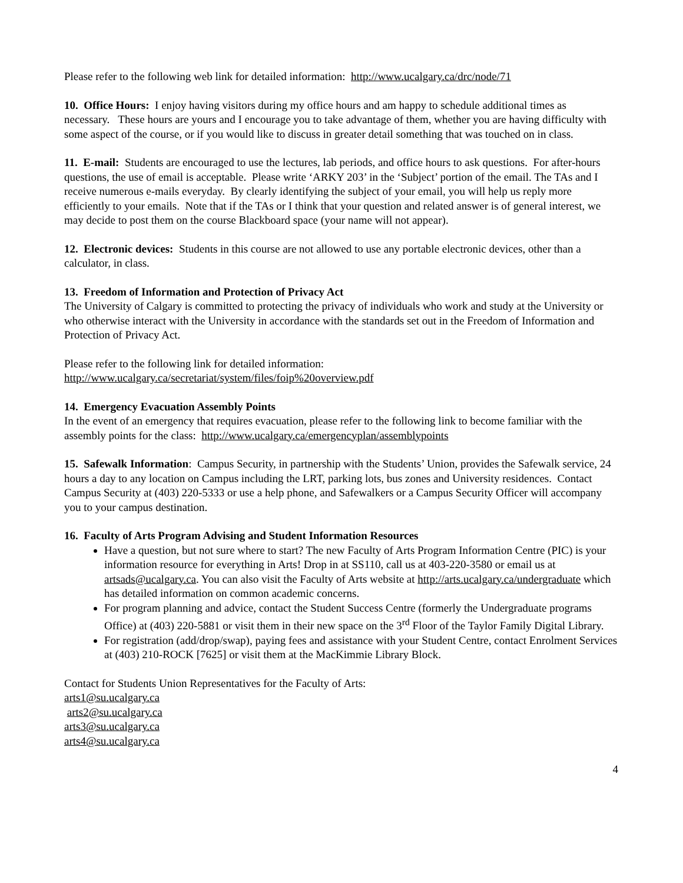Please refer to the following web link for detailed information: http://www.ucalgary.ca/drc/node/71
10. Office Hours: I enjoy having visitors during my office hours and am happy to schedule additional times as necessary. These hours are yours and I encourage you to take advantage of them, whether you are having difficulty with some aspect of the course, or if you would like to discuss in greater detail something that was touched on in class.
11. E-mail: Students are encouraged to use the lectures, lab periods, and office hours to ask questions. For after-hours questions, the use of email is acceptable. Please write ‘ARKY 203’ in the ‘Subject’ portion of the email. The TAs and I receive numerous e-mails everyday. By clearly identifying the subject of your email, you will help us reply more efficiently to your emails. Note that if the TAs or I think that your question and related answer is of general interest, we may decide to post them on the course Blackboard space (your name will not appear).
12. Electronic devices: Students in this course are not allowed to use any portable electronic devices, other than a calculator, in class.
13. Freedom of Information and Protection of Privacy Act
The University of Calgary is committed to protecting the privacy of individuals who work and study at the University or who otherwise interact with the University in accordance with the standards set out in the Freedom of Information and Protection of Privacy Act.
Please refer to the following link for detailed information:
http://www.ucalgary.ca/secretariat/system/files/foip%20overview.pdf
14. Emergency Evacuation Assembly Points
In the event of an emergency that requires evacuation, please refer to the following link to become familiar with the assembly points for the class: http://www.ucalgary.ca/emergencyplan/assemblypoints
15. Safewalk Information: Campus Security, in partnership with the Students’ Union, provides the Safewalk service, 24 hours a day to any location on Campus including the LRT, parking lots, bus zones and University residences. Contact Campus Security at (403) 220-5333 or use a help phone, and Safewalkers or a Campus Security Officer will accompany you to your campus destination.
16. Faculty of Arts Program Advising and Student Information Resources
Have a question, but not sure where to start? The new Faculty of Arts Program Information Centre (PIC) is your information resource for everything in Arts! Drop in at SS110, call us at 403-220-3580 or email us at artsads@ucalgary.ca. You can also visit the Faculty of Arts website at http://arts.ucalgary.ca/undergraduate which has detailed information on common academic concerns.
For program planning and advice, contact the Student Success Centre (formerly the Undergraduate programs Office) at (403) 220-5881 or visit them in their new space on the 3<sup>rd</sup> Floor of the Taylor Family Digital Library.
For registration (add/drop/swap), paying fees and assistance with your Student Centre, contact Enrolment Services at (403) 210-ROCK [7625] or visit them at the MacKimmie Library Block.
Contact for Students Union Representatives for the Faculty of Arts:
arts1@su.ucalgary.ca
arts2@su.ucalgary.ca
arts3@su.ucalgary.ca
arts4@su.ucalgary.ca
4